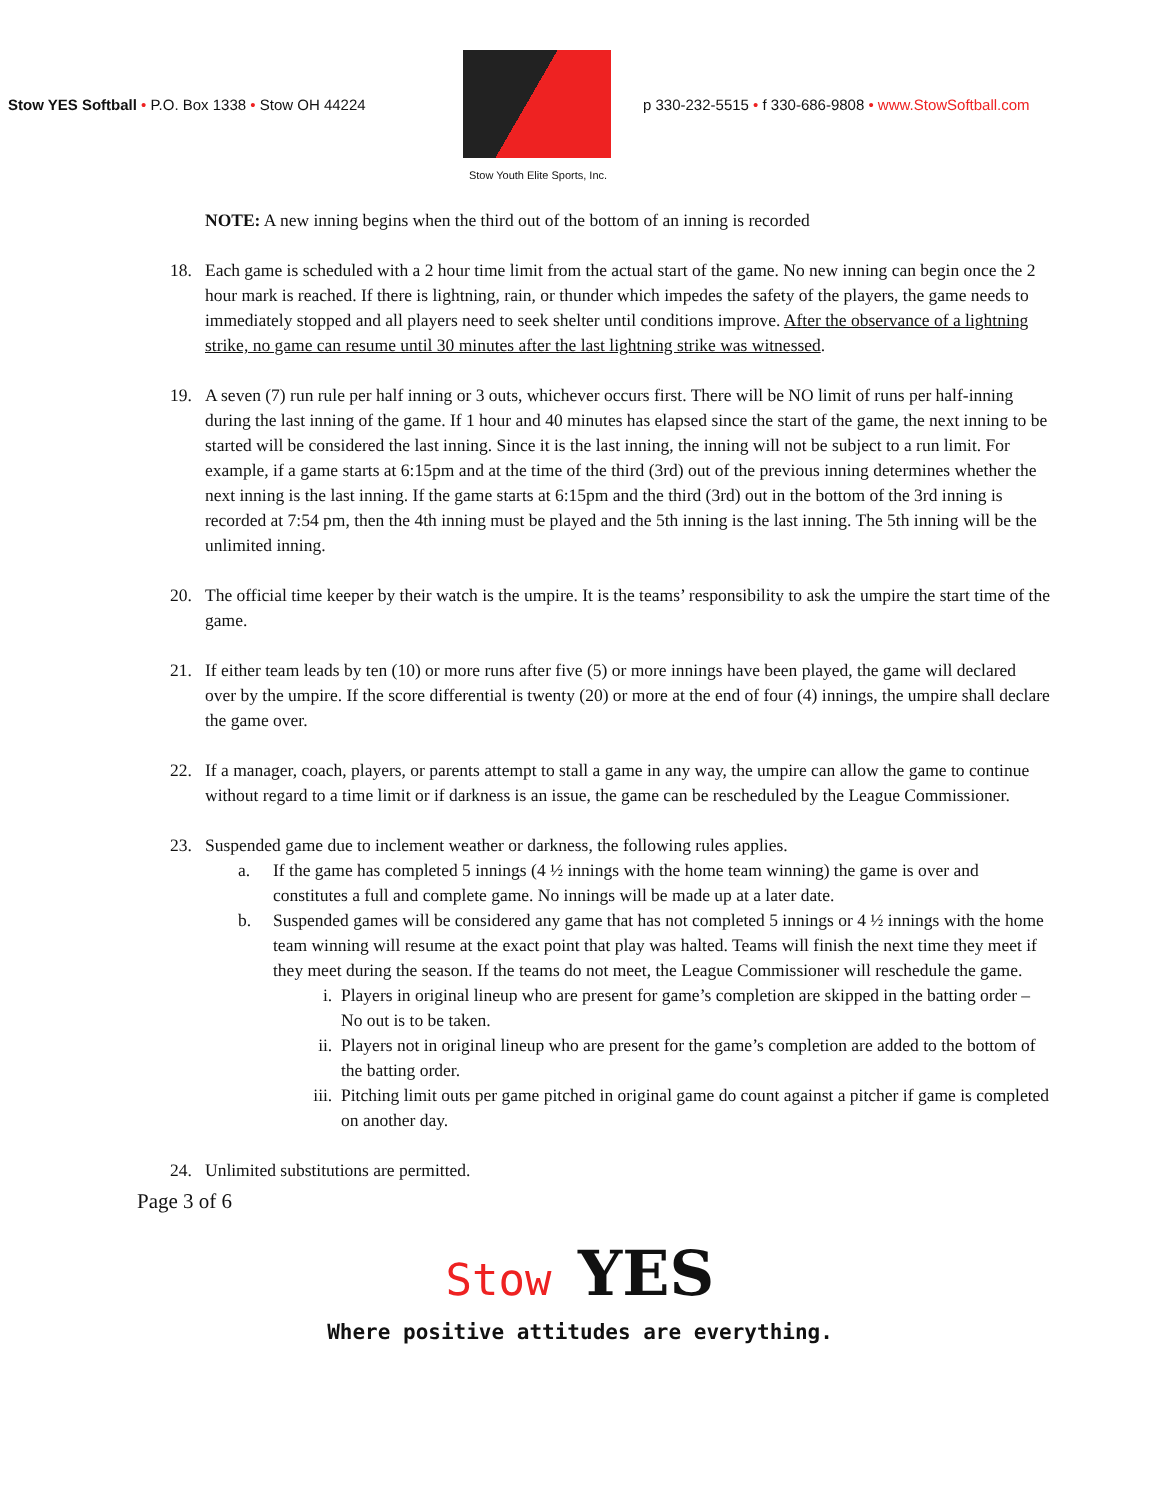Stow YES Softball • P.O. Box 1338 • Stow OH 44224
Stow Youth Elite Sports, Inc.
p 330-232-5515 • f 330-686-9808 • www.StowSoftball.com
NOTE: A new inning begins when the third out of the bottom of an inning is recorded
18. Each game is scheduled with a 2 hour time limit from the actual start of the game. No new inning can begin once the 2 hour mark is reached. If there is lightning, rain, or thunder which impedes the safety of the players, the game needs to immediately stopped and all players need to seek shelter until conditions improve. After the observance of a lightning strike, no game can resume until 30 minutes after the last lightning strike was witnessed.
19. A seven (7) run rule per half inning or 3 outs, whichever occurs first. There will be NO limit of runs per half-inning during the last inning of the game. If 1 hour and 40 minutes has elapsed since the start of the game, the next inning to be started will be considered the last inning. Since it is the last inning, the inning will not be subject to a run limit. For example, if a game starts at 6:15pm and at the time of the third (3rd) out of the previous inning determines whether the next inning is the last inning. If the game starts at 6:15pm and the third (3rd) out in the bottom of the 3rd inning is recorded at 7:54 pm, then the 4th inning must be played and the 5th inning is the last inning. The 5th inning will be the unlimited inning.
20. The official time keeper by their watch is the umpire. It is the teams’ responsibility to ask the umpire the start time of the game.
21. If either team leads by ten (10) or more runs after five (5) or more innings have been played, the game will declared over by the umpire. If the score differential is twenty (20) or more at the end of four (4) innings, the umpire shall declare the game over.
22. If a manager, coach, players, or parents attempt to stall a game in any way, the umpire can allow the game to continue without regard to a time limit or if darkness is an issue, the game can be rescheduled by the League Commissioner.
23. Suspended game due to inclement weather or darkness, the following rules applies.
a. If the game has completed 5 innings (4 ½ innings with the home team winning) the game is over and constitutes a full and complete game. No innings will be made up at a later date.
b. Suspended games will be considered any game that has not completed 5 innings or 4 ½ innings with the home team winning will resume at the exact point that play was halted. Teams will finish the next time they meet if they meet during the season. If the teams do not meet, the League Commissioner will reschedule the game.
i. Players in original lineup who are present for game’s completion are skipped in the batting order – No out is to be taken.
ii. Players not in original lineup who are present for the game’s completion are added to the bottom of the batting order.
iii.
Pitching limit outs per game pitched in original game do count against a pitcher if game is completed on another day.
24. Unlimited substitutions are permitted.
Page 3 of 6
Stow YES
Where positive attitudes are everything.